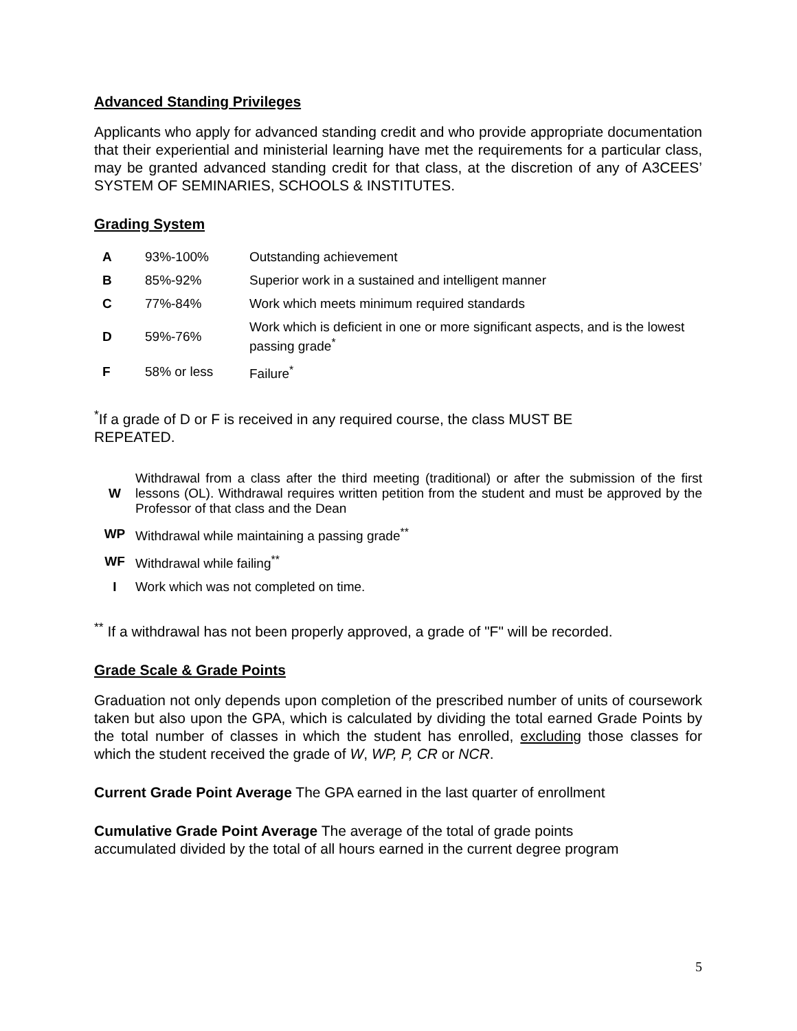Advanced Standing Privileges
Applicants who apply for advanced standing credit and who provide appropriate documentation that their experiential and ministerial learning have met the requirements for a particular class, may be granted advanced standing credit for that class, at the discretion of any of A3CEES’ SYSTEM OF SEMINARIES, SCHOOLS & INSTITUTES.
Grading System
| A | 93%-100% | Outstanding achievement |
| B | 85%-92% | Superior work in a sustained and intelligent manner |
| C | 77%-84% | Work which meets minimum required standards |
| D | 59%-76% | Work which is deficient in one or more significant aspects, and is the lowest passing grade<sup>*</sup> |
| F | 58% or less | Failure<sup>*</sup> |
<sup>*</sup> If a grade of D or F is received in any required course, the class MUST BE
REPEATED.
| W | Withdrawal from a class after the third meeting (traditional) or after the submission of the first lessons (OL). Withdrawal requires written petition from the student and must be approved by the Professor of that class and the Dean |
| WP | Withdrawal while maintaining a passing grade<sup>**</sup> |
| WF | Withdrawal while failing<sup>**</sup> |
| I | Work which was not completed on time. |
<sup>**</sup> If a withdrawal has not been properly approved, a grade of "F" will be recorded.
Grade Scale & Grade Points
Graduation not only depends upon completion of the prescribed number of units of coursework taken but also upon the GPA, which is calculated by dividing the total earned Grade Points by the total number of classes in which the student has enrolled, excluding those classes for which the student received the grade of W, WP, P, CR or NCR.
Current Grade Point Average The GPA earned in the last quarter of enrollment
Cumulative Grade Point Average The average of the total of grade points
accumulated divided by the total of all hours earned in the current degree program
5